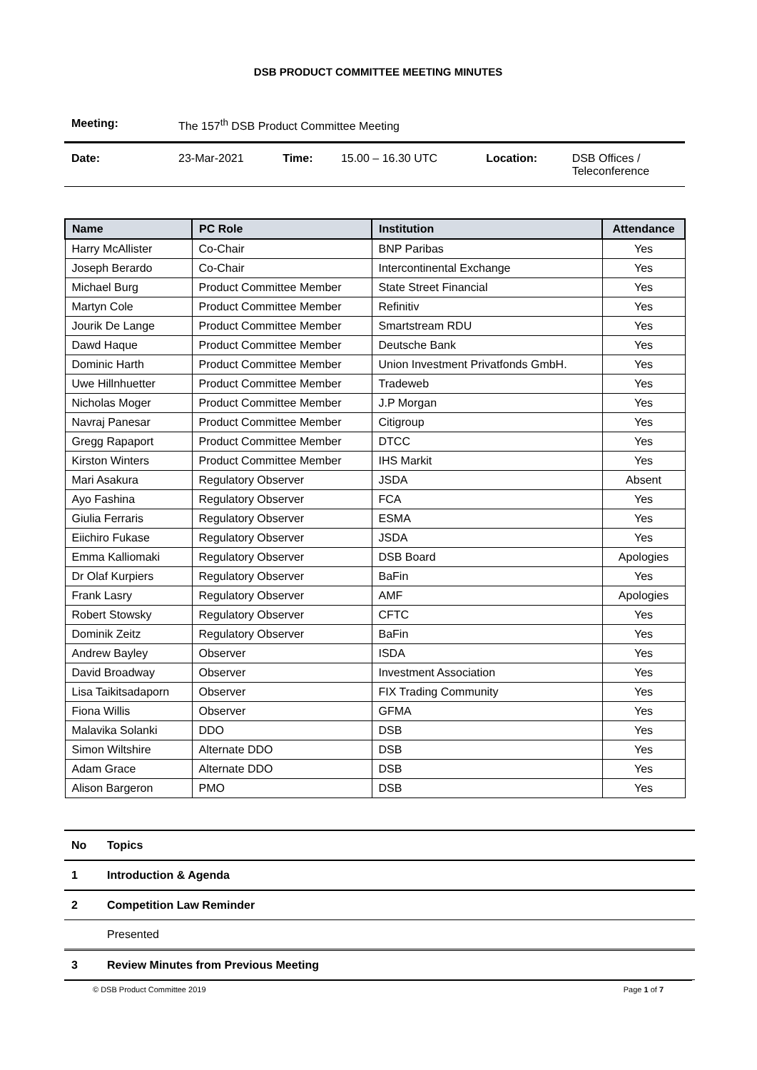DSB PRODUCT COMMITTEE MEETING MINUTES
| Meeting: | The 157<sup>th</sup> DSB Product Committee Meeting | | | | |
| Date: | 23-Mar-2021 | Time: | 15.00 – 16.30 UTC | Location: | DSB Offices / Teleconference |
| Name | PC Role | Institution | Attendance |
| --- | --- | --- | --- |
| Harry McAllister | Co-Chair | BNP Paribas | Yes |
| Joseph Berardo | Co-Chair | Intercontinental Exchange | Yes |
| Michael Burg | Product Committee Member | State Street Financial | Yes |
| Martyn Cole | Product Committee Member | Refinitiv | Yes |
| Jourik De Lange | Product Committee Member | Smartstream RDU | Yes |
| Dawd Haque | Product Committee Member | Deutsche Bank | Yes |
| Dominic Harth | Product Committee Member | Union Investment Privatfonds GmbH. | Yes |
| Uwe Hillnhuetter | Product Committee Member | Tradeweb | Yes |
| Nicholas Moger | Product Committee Member | J.P Morgan | Yes |
| Navraj Panesar | Product Committee Member | Citigroup | Yes |
| Gregg Rapaport | Product Committee Member | DTCC | Yes |
| Kirston Winters | Product Committee Member | IHS Markit | Yes |
| Mari Asakura | Regulatory Observer | JSDA | Absent |
| Ayo Fashina | Regulatory Observer | FCA | Yes |
| Giulia Ferraris | Regulatory Observer | ESMA | Yes |
| Eiichiro Fukase | Regulatory Observer | JSDA | Yes |
| Emma Kalliomaki | Regulatory Observer | DSB Board | Apologies |
| Dr Olaf Kurpiers | Regulatory Observer | BaFin | Yes |
| Frank Lasry | Regulatory Observer | AMF | Apologies |
| Robert Stowsky | Regulatory Observer | CFTC | Yes |
| Dominik Zeitz | Regulatory Observer | BaFin | Yes |
| Andrew Bayley | Observer | ISDA | Yes |
| David Broadway | Observer | Investment Association | Yes |
| Lisa Taikitsadaporn | Observer | FIX Trading Community | Yes |
| Fiona Willis | Observer | GFMA | Yes |
| Malavika Solanki | DDO | DSB | Yes |
| Simon Wiltshire | Alternate DDO | DSB | Yes |
| Adam Grace | Alternate DDO | DSB | Yes |
| Alison Bargeron | PMO | DSB | Yes |
| No | Topics |
| 1 | Introduction & Agenda |
| 2 | Competition Law Reminder |
| | Presented |
| 3 | Review Minutes from Previous Meeting |
© DSB Product Committee 2019 Page 1 of 7